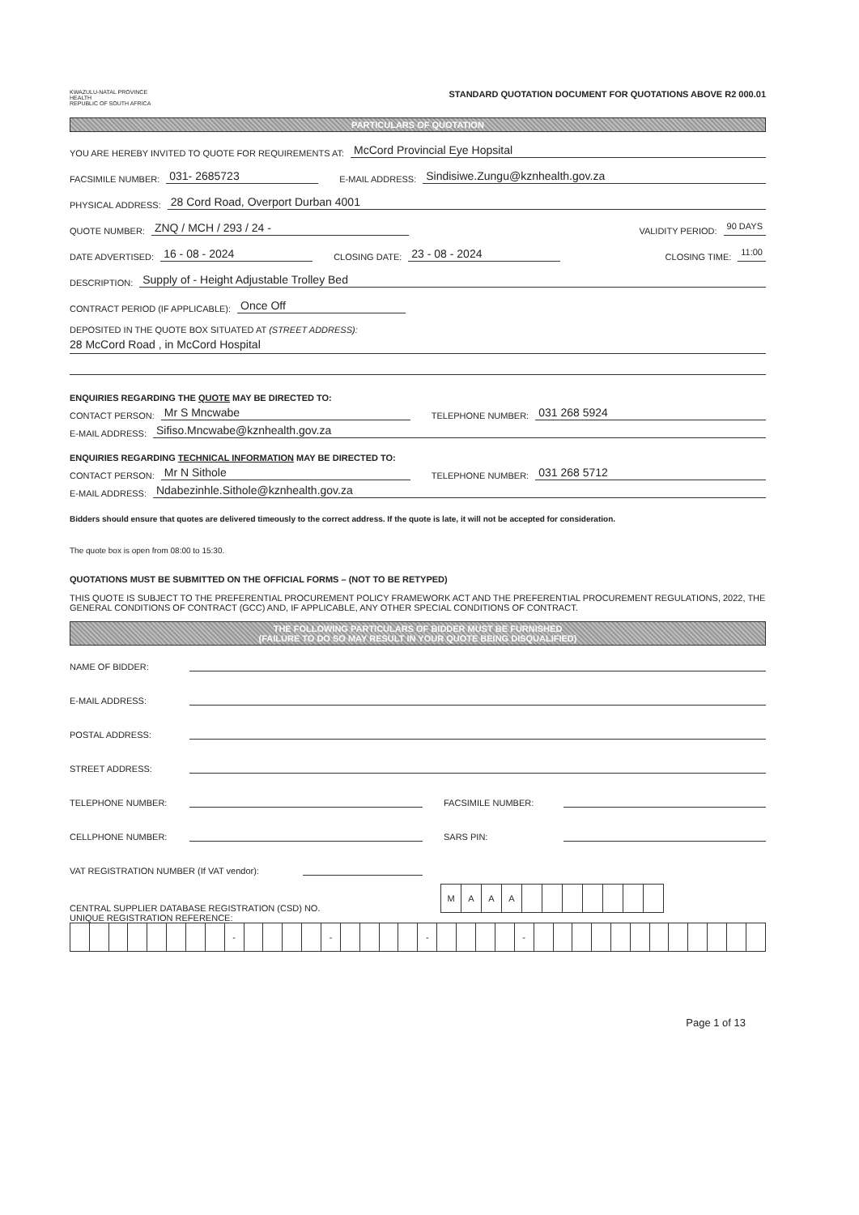KWAZULU-NATAL PROVINCE
HEALTH
REPUBLIC OF SOUTH AFRICA
STANDARD QUOTATION DOCUMENT FOR QUOTATIONS ABOVE R2 000.01
PARTICULARS OF QUOTATION
YOU ARE HEREBY INVITED TO QUOTE FOR REQUIREMENTS AT: McCord Provincial Eye Hopsital
FACSIMILE NUMBER: 031- 2685723 E-MAIL ADDRESS: Sindisiwe.Zungu@kznhealth.gov.za
PHYSICAL ADDRESS: 28 Cord Road, Overport Durban 4001
QUOTE NUMBER: ZNQ / MCH / 293 / 24 - VALIDITY PERIOD: 90 DAYS
DATE ADVERTISED: 16 - 08 - 2024 CLOSING DATE: 23 - 08 - 2024 CLOSING TIME: 11:00
DESCRIPTION: Supply of - Height Adjustable Trolley Bed
CONTRACT PERIOD (IF APPLICABLE): Once Off
DEPOSITED IN THE QUOTE BOX SITUATED AT (STREET ADDRESS):
28 McCord Road , in McCord Hospital
ENQUIRIES REGARDING THE QUOTE MAY BE DIRECTED TO:
CONTACT PERSON: Mr S Mncwabe TELEPHONE NUMBER: 031 268 5924
E-MAIL ADDRESS: Sifiso.Mncwabe@kznhealth.gov.za
ENQUIRIES REGARDING TECHNICAL INFORMATION MAY BE DIRECTED TO:
CONTACT PERSON: Mr N Sithole TELEPHONE NUMBER: 031 268 5712
E-MAIL ADDRESS: Ndabezinhle.Sithole@kznhealth.gov.za
Bidders should ensure that quotes are delivered timeously to the correct address. If the quote is late, it will not be accepted for consideration.
The quote box is open from 08:00 to 15:30.
QUOTATIONS MUST BE SUBMITTED ON THE OFFICIAL FORMS – (NOT TO BE RETYPED)
THIS QUOTE IS SUBJECT TO THE PREFERENTIAL PROCUREMENT POLICY FRAMEWORK ACT AND THE PREFERENTIAL PROCUREMENT REGULATIONS, 2022, THE GENERAL CONDITIONS OF CONTRACT (GCC) AND, IF APPLICABLE, ANY OTHER SPECIAL CONDITIONS OF CONTRACT.
THE FOLLOWING PARTICULARS OF BIDDER MUST BE FURNISHED
(FAILURE TO DO SO MAY RESULT IN YOUR QUOTE BEING DISQUALIFIED)
NAME OF BIDDER:
E-MAIL ADDRESS:
POSTAL ADDRESS:
STREET ADDRESS:
TELEPHONE NUMBER: FACSIMILE NUMBER:
CELLPHONE NUMBER: SARS PIN:
VAT REGISTRATION NUMBER (If VAT vendor):
CENTRAL SUPPLIER DATABASE REGISTRATION (CSD) NO.
| M | A | A | A | | | | | | | |
UNIQUE REGISTRATION REFERENCE:
| | | | | | | | | - | | | | | - | | | | | - | | | | | - | | | | | | | | | | | | |
Page 1 of 13